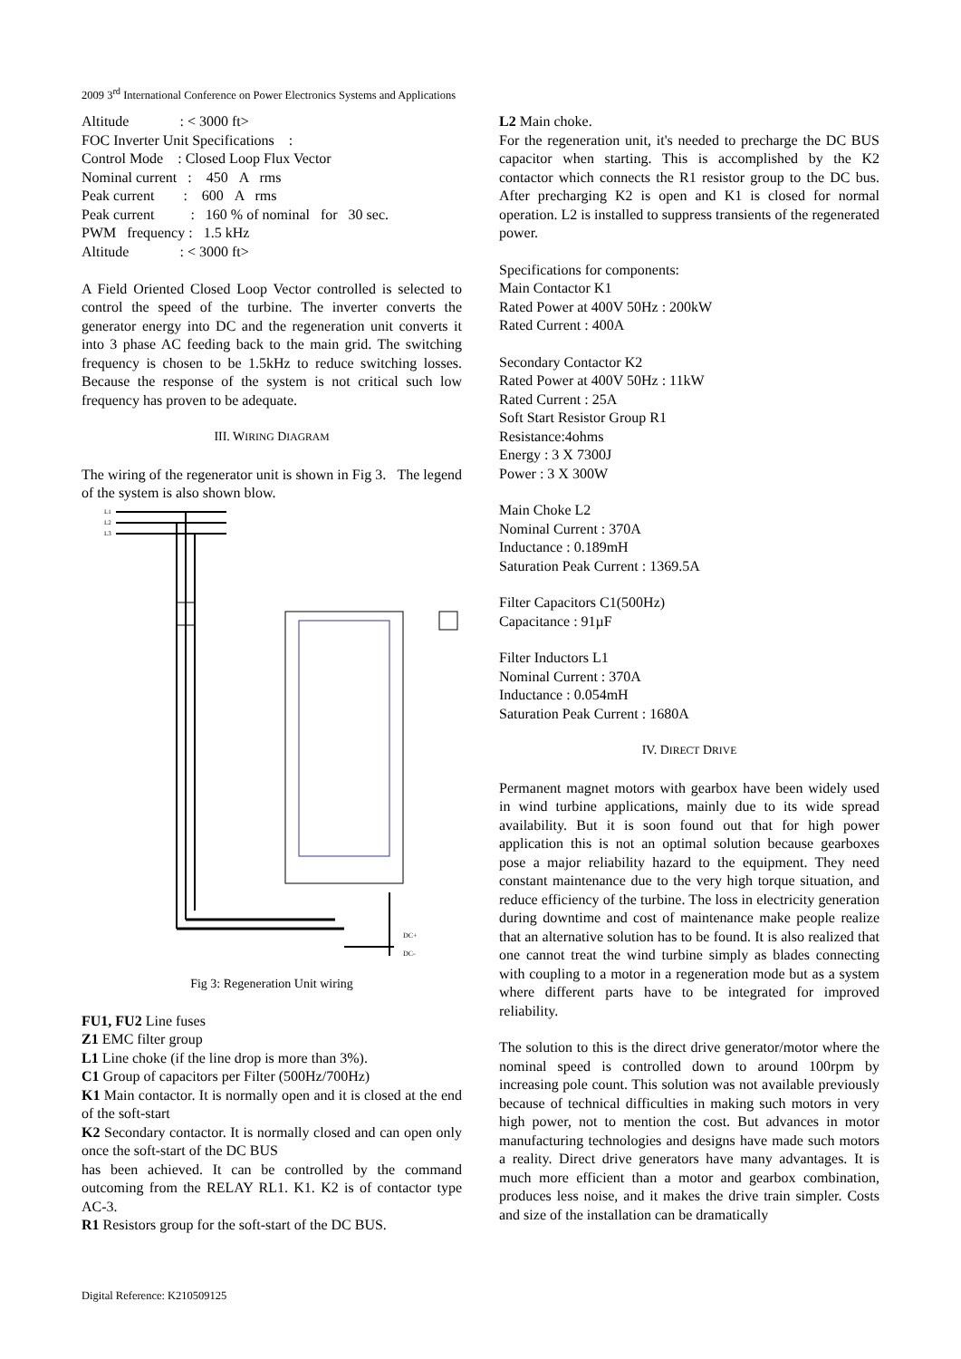2009 3<sup>rd</sup> International Conference on Power Electronics Systems and Applications
Altitude : < 3000 ft>
FOC Inverter Unit Specifications :
Control Mode : Closed Loop Flux Vector
Nominal current : 450 A rms
Peak current : 600 A rms
Peak current : 160 % of nominal for 30 sec.
PWM frequency : 1.5 kHz
Altitude : < 3000 ft>
A Field Oriented Closed Loop Vector controlled is selected to control the speed of the turbine. The inverter converts the generator energy into DC and the regeneration unit converts it into 3 phase AC feeding back to the main grid. The switching frequency is chosen to be 1.5kHz to reduce switching losses. Because the response of the system is not critical such low frequency has proven to be adequate.
III. WIRING DIAGRAM
The wiring of the regenerator unit is shown in Fig 3. The legend of the system is also shown blow.
L1
L2
L3
DC+
DC-
Fig 3: Regeneration Unit wiring
FU1, FU2 Line fuses
Z1 EMC filter group
L1 Line choke (if the line drop is more than 3%).
C1 Group of capacitors per Filter (500Hz/700Hz)
K1 Main contactor. It is normally open and it is closed at the end of the soft-start
K2 Secondary contactor. It is normally closed and can open only once the soft-start of the DC BUS
has been achieved. It can be controlled by the command outcoming from the RELAY RL1. K1. K2 is of contactor type AC-3.
R1 Resistors group for the soft-start of the DC BUS.
L2 Main choke.
For the regeneration unit, it's needed to precharge the DC BUS capacitor when starting. This is accomplished by the K2 contactor which connects the R1 resistor group to the DC bus. After precharging K2 is open and K1 is closed for normal operation. L2 is installed to suppress transients of the regenerated power.
Specifications for components:
Main Contactor K1
Rated Power at 400V 50Hz : 200kW
Rated Current : 400A
Secondary Contactor K2
Rated Power at 400V 50Hz : 11kW
Rated Current : 25A
Soft Start Resistor Group R1
Resistance:4ohms
Energy : 3 X 7300J
Power : 3 X 300W
Main Choke L2
Nominal Current : 370A
Inductance : 0.189mH
Saturation Peak Current : 1369.5A
Filter Capacitors C1(500Hz)
Capacitance : 91µF
Filter Inductors L1
Nominal Current : 370A
Inductance : 0.054mH
Saturation Peak Current : 1680A
IV. DIRECT DRIVE
Permanent magnet motors with gearbox have been widely used in wind turbine applications, mainly due to its wide spread availability. But it is soon found out that for high power application this is not an optimal solution because gearboxes pose a major reliability hazard to the equipment. They need constant maintenance due to the very high torque situation, and reduce efficiency of the turbine. The loss in electricity generation during downtime and cost of maintenance make people realize that an alternative solution has to be found. It is also realized that one cannot treat the wind turbine simply as blades connecting with coupling to a motor in a regeneration mode but as a system where different parts have to be integrated for improved reliability.
The solution to this is the direct drive generator/motor where the nominal speed is controlled down to around 100rpm by increasing pole count. This solution was not available previously because of technical difficulties in making such motors in very high power, not to mention the cost. But advances in motor manufacturing technologies and designs have made such motors a reality. Direct drive generators have many advantages. It is much more efficient than a motor and gearbox combination, produces less noise, and it makes the drive train simpler. Costs and size of the installation can be dramatically
Digital Reference: K210509125